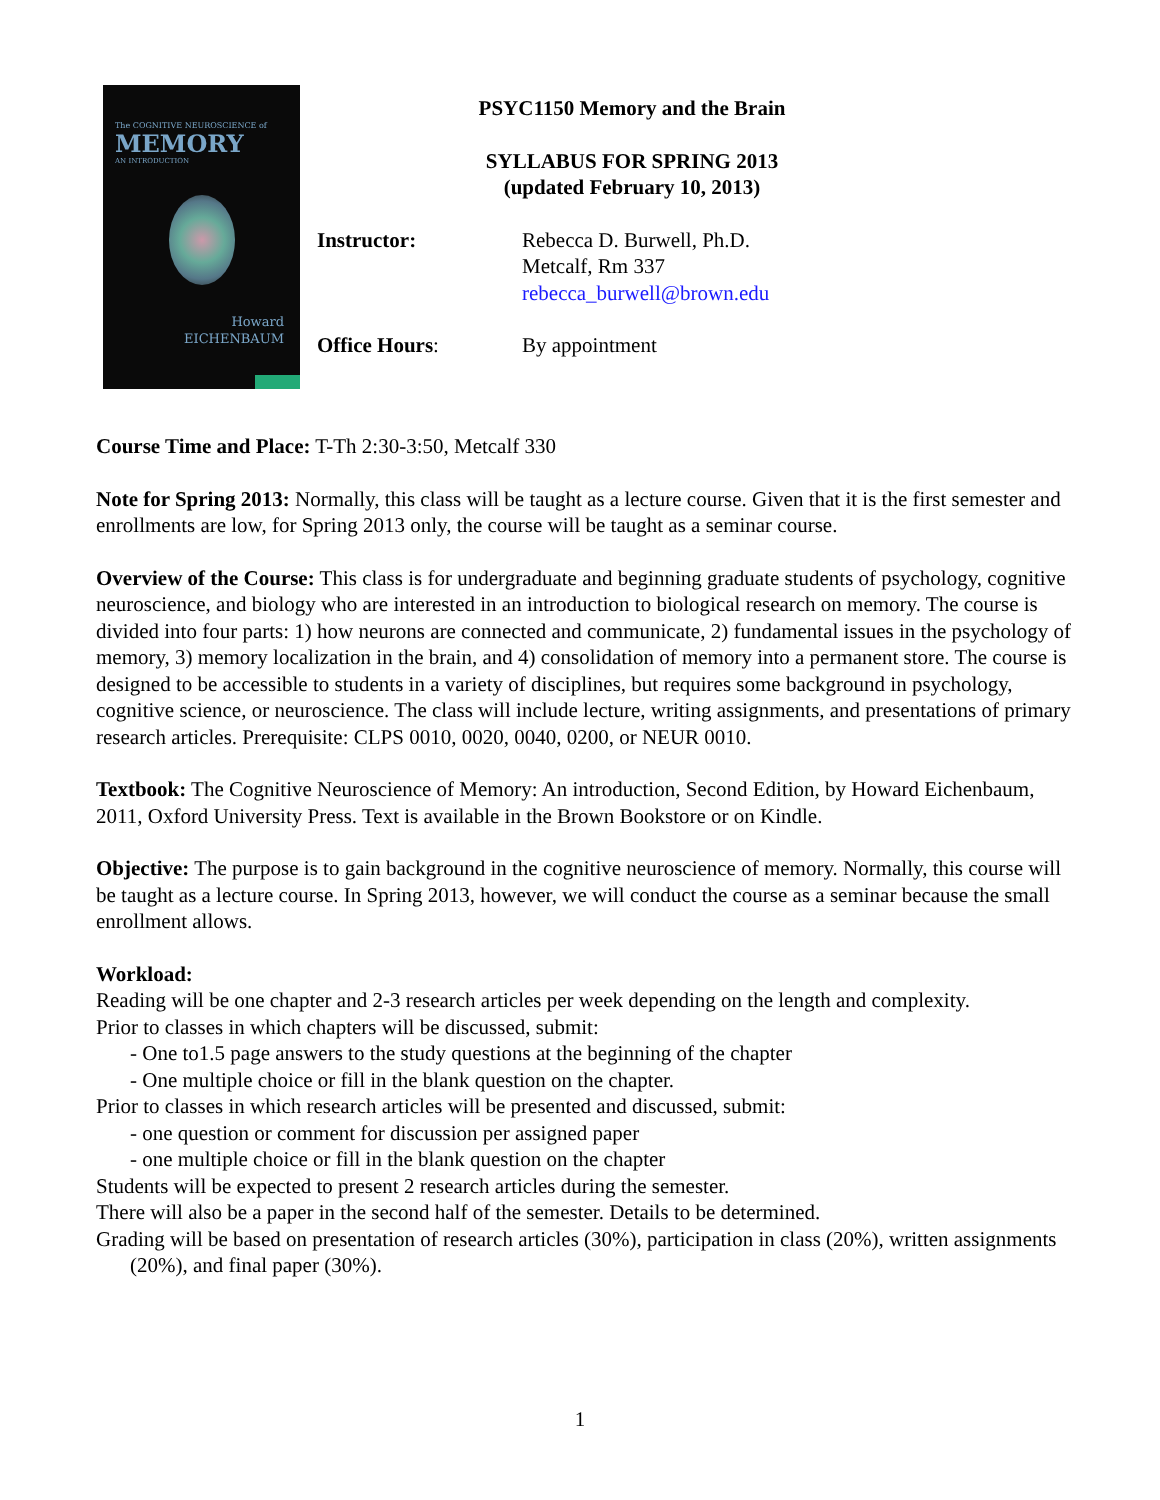The COGNITIVE NEUROSCIENCE of
MEMORY
AN INTRODUCTION
Howard
EICHENBAUM
PSYC1150 Memory and the Brain
SYLLABUS FOR SPRING 2013
(updated February 10, 2013)
Instructor: Rebecca D. Burwell, Ph.D.
Metcalf, Rm 337
rebecca_burwell@brown.edu
Office Hours: By appointment
Course Time and Place: T-Th 2:30-3:50, Metcalf 330
Note for Spring 2013: Normally, this class will be taught as a lecture course. Given that it is the first semester and enrollments are low, for Spring 2013 only, the course will be taught as a seminar course.
Overview of the Course: This class is for undergraduate and beginning graduate students of psychology, cognitive neuroscience, and biology who are interested in an introduction to biological research on memory. The course is divided into four parts: 1) how neurons are connected and communicate, 2) fundamental issues in the psychology of memory, 3) memory localization in the brain, and 4) consolidation of memory into a permanent store. The course is designed to be accessible to students in a variety of disciplines, but requires some background in psychology, cognitive science, or neuroscience. The class will include lecture, writing assignments, and presentations of primary research articles. Prerequisite: CLPS 0010, 0020, 0040, 0200, or NEUR 0010.
Textbook: The Cognitive Neuroscience of Memory: An introduction, Second Edition, by Howard Eichenbaum, 2011, Oxford University Press. Text is available in the Brown Bookstore or on Kindle.
Objective: The purpose is to gain background in the cognitive neuroscience of memory. Normally, this course will be taught as a lecture course. In Spring 2013, however, we will conduct the course as a seminar because the small enrollment allows.
Workload:
Reading will be one chapter and 2-3 research articles per week depending on the length and complexity.
Prior to classes in which chapters will be discussed, submit:
- One to1.5 page answers to the study questions at the beginning of the chapter
- One multiple choice or fill in the blank question on the chapter.
Prior to classes in which research articles will be presented and discussed, submit:
- one question or comment for discussion per assigned paper
- one multiple choice or fill in the blank question on the chapter
Students will be expected to present 2 research articles during the semester.
There will also be a paper in the second half of the semester. Details to be determined.
Grading will be based on presentation of research articles (30%), participation in class (20%), written assignments (20%), and final paper (30%).
1